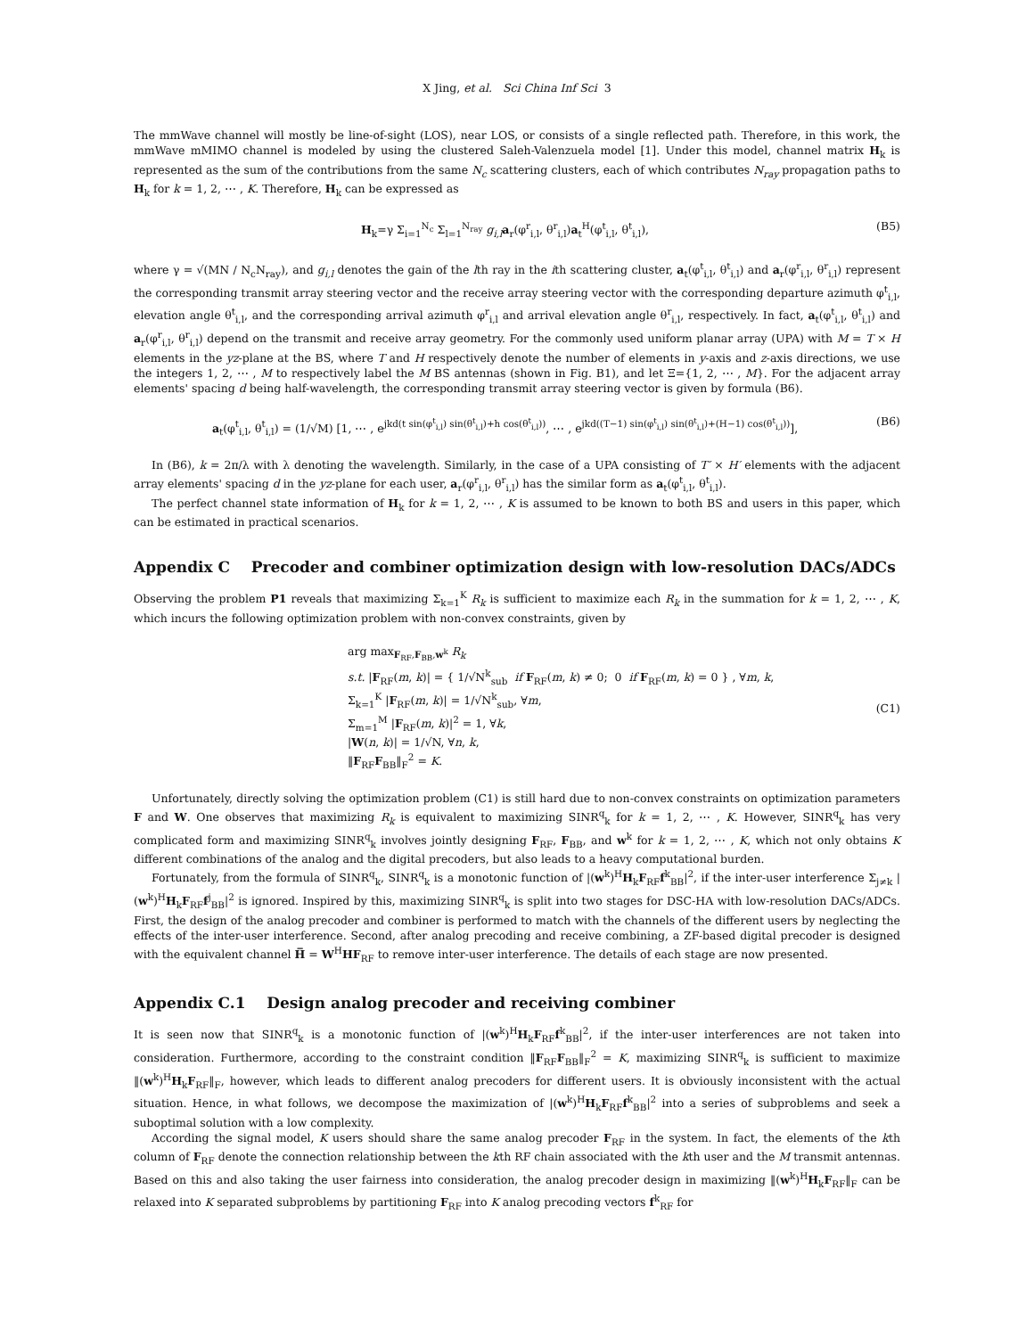X Jing, et al. Sci China Inf Sci 3
The mmWave channel will mostly be line-of-sight (LOS), near LOS, or consists of a single reflected path. Therefore, in this work, the mmWave mMIMO channel is modeled by using the clustered Saleh-Valenzuela model [1]. Under this model, channel matrix H<sub>k</sub> is represented as the sum of the contributions from the same N<sub>c</sub> scattering clusters, each of which contributes N<sub>ray</sub> propagation paths to H<sub>k</sub> for k = 1, 2, ⋯ , K. Therefore, H<sub>k</sub> can be expressed as
H<sub>k</sub>=γ Σ<sub>i=1</sub><sup>N<sub>c</sub></sup> Σ<sub>l=1</sub><sup>N<sub>ray</sub></sup> g<sub>i,l</sub> a<sub>r</sub>(φ<sup>r</sup><sub>i,l</sub>, θ<sup>r</sup><sub>i,l</sub>)a<sub>t</sub><sup>H</sup>(φ<sup>t</sup><sub>i,l</sub>, θ<sup>t</sup><sub>i,l</sub>), (B5)
where γ = √(MN / N<sub>c</sub>N<sub>ray</sub>), and g<sub>i,l</sub> denotes the gain of the lth ray in the ith scattering cluster, a<sub>t</sub>(φ<sup>t</sup><sub>i,l</sub>, θ<sup>t</sup><sub>i,l</sub>) and a<sub>r</sub>(φ<sup>r</sup><sub>i,l</sub>, θ<sup>r</sup><sub>i,l</sub>) represent the corresponding transmit array steering vector and the receive array steering vector with the corresponding departure azimuth φ<sup>t</sup><sub>i,l</sub>, elevation angle θ<sup>t</sup><sub>i,l</sub>, and the corresponding arrival azimuth φ<sup>r</sup><sub>i,l</sub> and arrival elevation angle θ<sup>r</sup><sub>i,l</sub>, respectively. In fact, a<sub>t</sub>(φ<sup>t</sup><sub>i,l</sub>, θ<sup>t</sup><sub>i,l</sub>) and a<sub>r</sub>(φ<sup>r</sup><sub>i,l</sub>, θ<sup>r</sup><sub>i,l</sub>) depend on the transmit and receive array geometry. For the commonly used uniform planar array (UPA) with M = T × H elements in the yz-plane at the BS, where T and H respectively denote the number of elements in y-axis and z-axis directions, we use the integers 1, 2, ⋯ , M to respectively label the M BS antennas (shown in Fig. B1), and let Ξ={1, 2, ⋯ , M}. For the adjacent array elements' spacing d being half-wavelength, the corresponding transmit array steering vector is given by formula (B6).
a<sub>t</sub>(φ<sup>t</sup><sub>i,l</sub>, θ<sup>t</sup><sub>i,l</sub>) = (1/√M) [1, ⋯ , e<sup>jkd(t sin(φ<sup>t</sup><sub>i,l</sub>) sin(θ<sup>t</sup><sub>i,l</sub>)+h cos(θ<sup>t</sup><sub>i,l</sub>))</sup>, ⋯ , e<sup>jkd((T−1) sin(φ<sup>t</sup><sub>i,l</sub>) sin(θ<sup>t</sup><sub>i,l</sub>)+(H−1) cos(θ<sup>t</sup><sub>i,l</sub>))</sup>], (B6)
In (B6), k = 2π/λ with λ denoting the wavelength. Similarly, in the case of a UPA consisting of T′ × H′ elements with the adjacent array elements' spacing d in the yz-plane for each user, a<sub>r</sub>(φ<sup>r</sup><sub>i,l</sub>, θ<sup>r</sup><sub>i,l</sub>) has the similar form as a<sub>t</sub>(φ<sup>t</sup><sub>i,l</sub>, θ<sup>t</sup><sub>i,l</sub>).
The perfect channel state information of H<sub>k</sub> for k = 1, 2, ⋯ , K is assumed to be known to both BS and users in this paper, which can be estimated in practical scenarios.
Appendix C Precoder and combiner optimization design with low-resolution DACs/ADCs
Observing the problem P1 reveals that maximizing Σ<sub>k=1</sub><sup>K</sup> R<sub>k</sub> is sufficient to maximize each R<sub>k</sub> in the summation for k = 1, 2, ⋯ , K, which incurs the following optimization problem with non-convex constraints, given by
arg max<sub>F<sub>RF</sub>,F<sub>BB</sub>,w<sup>k</sup></sub> R<sub>k</sub>
s.t. |F<sub>RF</sub>(m, k)| = { 1/√N<sup>k</sup><sub>sub</sub> if F<sub>RF</sub>(m, k) ≠ 0; 0 if F<sub>RF</sub>(m, k) = 0 } , ∀m, k,
Σ<sub>k=1</sub><sup>K</sup> |F<sub>RF</sub>(m, k)| = 1/√N<sup>k</sup><sub>sub</sub>, ∀m,
Σ<sub>m=1</sub><sup>M</sup> |F<sub>RF</sub>(m, k)|<sup>2</sup> = 1, ∀k,
|W(n, k)| = 1/√N, ∀n, k,
‖F<sub>RF</sub>F<sub>BB</sub>‖<sub>F</sub><sup>2</sup> = K.
(C1)
Unfortunately, directly solving the optimization problem (C1) is still hard due to non-convex constraints on optimization parameters F and W. One observes that maximizing R<sub>k</sub> is equivalent to maximizing SINR<sup>q</sup><sub>k</sub> for k = 1, 2, ⋯ , K. However, SINR<sup>q</sup><sub>k</sub> has very complicated form and maximizing SINR<sup>q</sup><sub>k</sub> involves jointly designing F<sub>RF</sub>, F<sub>BB</sub>, and w<sup>k</sup> for k = 1, 2, ⋯ , K, which not only obtains K different combinations of the analog and the digital precoders, but also leads to a heavy computational burden.
Fortunately, from the formula of SINR<sup>q</sup><sub>k</sub>, SINR<sup>q</sup><sub>k</sub> is a monotonic function of |(w<sup>k</sup>)<sup>H</sup>H<sub>k</sub>F<sub>RF</sub>f<sup>k</sup><sub>BB</sub>|<sup>2</sup>, if the inter-user interference Σ<sub>j≠k</sub> |(w<sup>k</sup>)<sup>H</sup>H<sub>k</sub>F<sub>RF</sub>f<sup>j</sup><sub>BB</sub>|<sup>2</sup> is ignored. Inspired by this, maximizing SINR<sup>q</sup><sub>k</sub> is split into two stages for DSC-HA with low-resolution DACs/ADCs. First, the design of the analog precoder and combiner is performed to match with the channels of the different users by neglecting the effects of the inter-user interference. Second, after analog precoding and receive combining, a ZF-based digital precoder is designed with the equivalent channel H̅ = W<sup>H</sup>HF<sub>RF</sub> to remove inter-user interference. The details of each stage are now presented.
Appendix C.1 Design analog precoder and receiving combiner
It is seen now that SINR<sup>q</sup><sub>k</sub> is a monotonic function of |(w<sup>k</sup>)<sup>H</sup>H<sub>k</sub>F<sub>RF</sub>f<sup>k</sup><sub>BB</sub>|<sup>2</sup>, if the inter-user interferences are not taken into consideration. Furthermore, according to the constraint condition ‖F<sub>RF</sub>F<sub>BB</sub>‖<sub>F</sub><sup>2</sup> = K, maximizing SINR<sup>q</sup><sub>k</sub> is sufficient to maximize ‖(w<sup>k</sup>)<sup>H</sup>H<sub>k</sub>F<sub>RF</sub>‖<sub>F</sub>, however, which leads to different analog precoders for different users. It is obviously inconsistent with the actual situation. Hence, in what follows, we decompose the maximization of |(w<sup>k</sup>)<sup>H</sup>H<sub>k</sub>F<sub>RF</sub>f<sup>k</sup><sub>BB</sub>|<sup>2</sup> into a series of subproblems and seek a suboptimal solution with a low complexity.
According the signal model, K users should share the same analog precoder F<sub>RF</sub> in the system. In fact, the elements of the kth column of F<sub>RF</sub> denote the connection relationship between the kth RF chain associated with the kth user and the M transmit antennas. Based on this and also taking the user fairness into consideration, the analog precoder design in maximizing ‖(w<sup>k</sup>)<sup>H</sup>H<sub>k</sub>F<sub>RF</sub>‖<sub>F</sub> can be relaxed into K separated subproblems by partitioning F<sub>RF</sub> into K analog precoding vectors f<sup>k</sup><sub>RF</sub> for